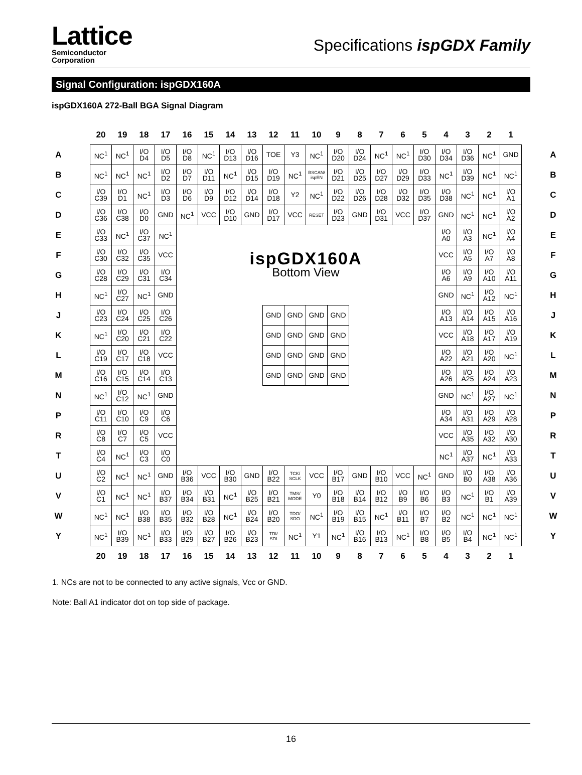Lattice
Semiconductor
Corporation
Specifications ispGDX Family
Signal Configuration: ispGDX160A
ispGDX160A 272-Ball BGA Signal Diagram
| | | 20 | 19 | 18 | 17 | 16 | 15 | 14 | 13 | 12 | 11 | 10 | 9 | 8 | 7 | 6 | 5 | 4 | 3 | 2 | 1 | | |
| --- | --- | --- | --- | --- | --- | --- | --- | --- | --- | --- | --- | --- | --- | --- | --- | --- | --- | --- | --- | --- | --- | --- | --- |
| A | | NC<sup>1</sup> | NC<sup>1</sup> | I/O D4 | I/O D5 | I/O D8 | NC<sup>1</sup> | I/O D13 | I/O D16 | TOE | Y3 | NC<sup>1</sup> | I/O D20 | I/O D24 | NC<sup>1</sup> | NC<sup>1</sup> | I/O D30 | I/O D34 | I/O D36 | NC<sup>1</sup> | GND | | A |
| B | | NC<sup>1</sup> | NC<sup>1</sup> | NC<sup>1</sup> | I/O D2 | I/O D7 | I/O D11 | NC<sup>1</sup> | I/O D15 | I/O D19 | NC<sup>1</sup> | BSCAN/ ispEN | I/O D21 | I/O D25 | I/O D27 | I/O D29 | I/O D33 | NC<sup>1</sup> | I/O D39 | NC<sup>1</sup> | NC<sup>1</sup> | | B |
| C | | I/O C39 | I/O D1 | NC<sup>1</sup> | I/O D3 | I/O D6 | I/O D9 | I/O D12 | I/O D14 | I/O D18 | Y2 | NC<sup>1</sup> | I/O D22 | I/O D26 | I/O D28 | I/O D32 | I/O D35 | I/O D38 | NC<sup>1</sup> | NC<sup>1</sup> | I/O A1 | | C |
| D | | I/O C36 | I/O C38 | I/O D0 | GND | NC<sup>1</sup> | VCC | I/O D10 | GND | I/O D17 | VCC | RESET | I/O D23 | GND | I/O D31 | VCC | I/O D37 | GND | NC<sup>1</sup> | NC<sup>1</sup> | I/O A2 | | D |
| E | | I/O C33 | NC<sup>1</sup> | I/O C37 | NC<sup>1</sup> | ispGDX160A Bottom View | | | | | | | | | | | | I/O A0 | I/O A3 | NC<sup>1</sup> | I/O A4 | | E |
| F | | I/O C30 | I/O C32 | I/O C35 | VCC | | | | | | | | | | | | | VCC | I/O A5 | I/O A7 | I/O A8 | | F |
| G | | I/O C28 | I/O C29 | I/O C31 | I/O C34 | | | | | | | | | | | | | I/O A6 | I/O A9 | I/O A10 | I/O A11 | | G |
| H | | NC<sup>1</sup> | I/O C27 | NC<sup>1</sup> | GND | | | | | | | | | | | | | GND | NC<sup>1</sup> | I/O A12 | NC<sup>1</sup> | | H |
| J | | I/O C23 | I/O C24 | I/O C25 | I/O C26 | | | | | GND | GND | GND | GND | | | | | I/O A13 | I/O A14 | I/O A15 | I/O A16 | | J |
| K | | NC<sup>1</sup> | I/O C20 | I/O C21 | I/O C22 | | | | | GND | GND | GND | GND | | | | | VCC | I/O A18 | I/O A17 | I/O A19 | | K |
| L | | I/O C19 | I/O C17 | I/O C18 | VCC | | | | | GND | GND | GND | GND | | | | | I/O A22 | I/O A21 | I/O A20 | NC<sup>1</sup> | | L |
| M | | I/O C16 | I/O C15 | I/O C14 | I/O C13 | | | | | GND | GND | GND | GND | | | | | I/O A26 | I/O A25 | I/O A24 | I/O A23 | | M |
| N | | NC<sup>1</sup> | I/O C12 | NC<sup>1</sup> | GND | | | | | | | | | | | | | GND | NC<sup>1</sup> | I/O A27 | NC<sup>1</sup> | | N |
| P | | I/O C11 | I/O C10 | I/O C9 | I/O C6 | | | | | | | | | | | | | I/O A34 | I/O A31 | I/O A29 | I/O A28 | | P |
| R | | I/O C8 | I/O C7 | I/O C5 | VCC | | | | | | | | | | | | | VCC | I/O A35 | I/O A32 | I/O A30 | | R |
| T | | I/O C4 | NC<sup>1</sup> | I/O C3 | I/O C0 | | | | | | | | | | | | | NC<sup>1</sup> | I/O A37 | NC<sup>1</sup> | I/O A33 | | T |
| U | | I/O C2 | NC<sup>1</sup> | NC<sup>1</sup> | GND | I/O B36 | VCC | I/O B30 | GND | I/O B22 | TCK/ SCLK | VCC | I/O B17 | GND | I/O B10 | VCC | NC<sup>1</sup> | GND | I/O B0 | I/O A38 | I/O A36 | | U |
| V | | I/O C1 | NC<sup>1</sup> | NC<sup>1</sup> | I/O B37 | I/O B34 | I/O B31 | NC<sup>1</sup> | I/O B25 | I/O B21 | TMS/ MODE | Y0 | I/O B18 | I/O B14 | I/O B12 | I/O B9 | I/O B6 | I/O B3 | NC<sup>1</sup> | I/O B1 | I/O A39 | | V |
| W | | NC<sup>1</sup> | NC<sup>1</sup> | I/O B38 | I/O B35 | I/O B32 | I/O B28 | NC<sup>1</sup> | I/O B24 | I/O B20 | TDO/ SDO | NC<sup>1</sup> | I/O B19 | I/O B15 | NC<sup>1</sup> | I/O B11 | I/O B7 | I/O B2 | NC<sup>1</sup> | NC<sup>1</sup> | NC<sup>1</sup> | | W |
| Y | | NC<sup>1</sup> | I/O B39 | NC<sup>1</sup> | I/O B33 | I/O B29 | I/O B27 | I/O B26 | I/O B23 | TDI/ SDI | NC<sup>1</sup> | Y1 | NC<sup>1</sup> | I/O B16 | I/O B13 | NC<sup>1</sup> | I/O B8 | I/O B5 | I/O B4 | NC<sup>1</sup> | NC<sup>1</sup> | | Y |
| | | 20 | 19 | 18 | 17 | 16 | 15 | 14 | 13 | 12 | 11 | 10 | 9 | 8 | 7 | 6 | 5 | 4 | 3 | 2 | 1 | | |
1. NCs are not to be connected to any active signals, Vcc or GND.
Note: Ball A1 indicator dot on top side of package.
16